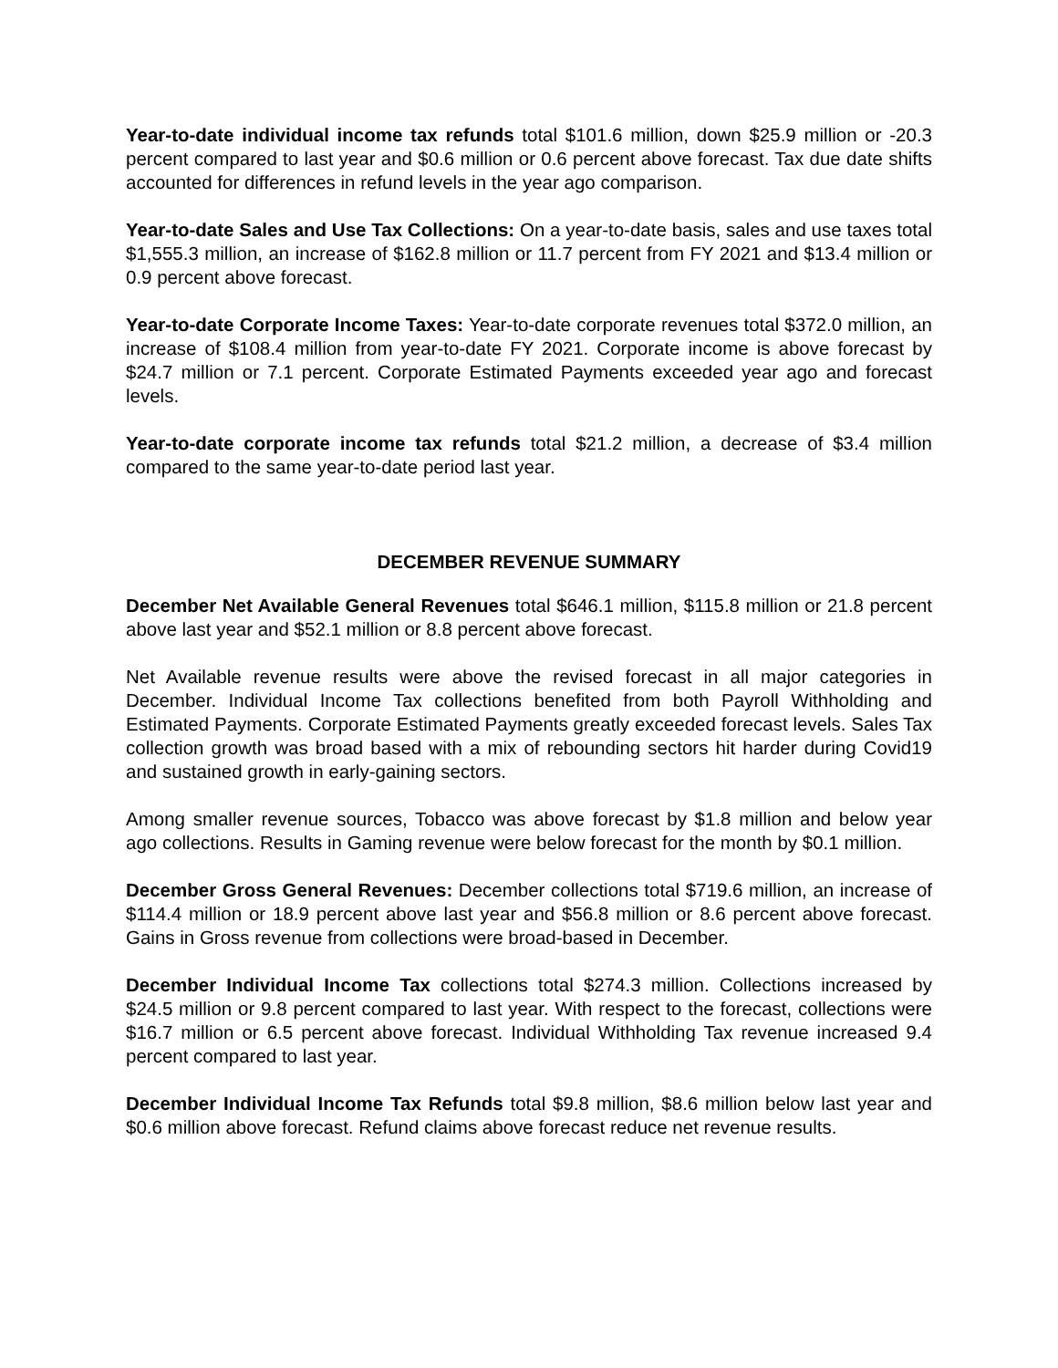Year-to-date individual income tax refunds total $101.6 million, down $25.9 million or -20.3 percent compared to last year and $0.6 million or 0.6 percent above forecast. Tax due date shifts accounted for differences in refund levels in the year ago comparison.
Year-to-date Sales and Use Tax Collections: On a year-to-date basis, sales and use taxes total $1,555.3 million, an increase of $162.8 million or 11.7 percent from FY 2021 and $13.4 million or 0.9 percent above forecast.
Year-to-date Corporate Income Taxes: Year-to-date corporate revenues total $372.0 million, an increase of $108.4 million from year-to-date FY 2021. Corporate income is above forecast by $24.7 million or 7.1 percent. Corporate Estimated Payments exceeded year ago and forecast levels.
Year-to-date corporate income tax refunds total $21.2 million, a decrease of $3.4 million compared to the same year-to-date period last year.
DECEMBER REVENUE SUMMARY
December Net Available General Revenues total $646.1 million, $115.8 million or 21.8 percent above last year and $52.1 million or 8.8 percent above forecast.
Net Available revenue results were above the revised forecast in all major categories in December. Individual Income Tax collections benefited from both Payroll Withholding and Estimated Payments. Corporate Estimated Payments greatly exceeded forecast levels. Sales Tax collection growth was broad based with a mix of rebounding sectors hit harder during Covid19 and sustained growth in early-gaining sectors.
Among smaller revenue sources, Tobacco was above forecast by $1.8 million and below year ago collections. Results in Gaming revenue were below forecast for the month by $0.1 million.
December Gross General Revenues: December collections total $719.6 million, an increase of $114.4 million or 18.9 percent above last year and $56.8 million or 8.6 percent above forecast. Gains in Gross revenue from collections were broad-based in December.
December Individual Income Tax collections total $274.3 million. Collections increased by $24.5 million or 9.8 percent compared to last year. With respect to the forecast, collections were $16.7 million or 6.5 percent above forecast. Individual Withholding Tax revenue increased 9.4 percent compared to last year.
December Individual Income Tax Refunds total $9.8 million, $8.6 million below last year and $0.6 million above forecast. Refund claims above forecast reduce net revenue results.